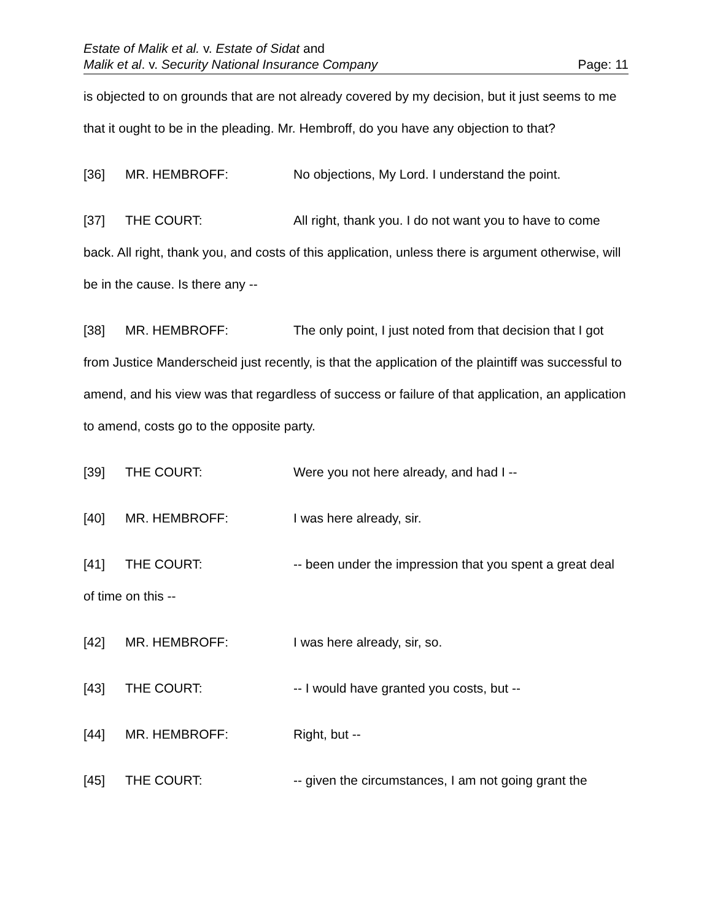Estate of Malik et al. v. Estate of Sidat and
Malik et al. v. Security National Insurance Company Page: 11
is objected to on grounds that are not already covered by my decision, but it just seems to me that it ought to be in the pleading. Mr. Hembroff, do you have any objection to that?
[36] MR. HEMBROFF: No objections, My Lord. I understand the point.
[37] THE COURT: All right, thank you. I do not want you to have to come back. All right, thank you, and costs of this application, unless there is argument otherwise, will be in the cause. Is there any --
[38] MR. HEMBROFF: The only point, I just noted from that decision that I got from Justice Manderscheid just recently, is that the application of the plaintiff was successful to amend, and his view was that regardless of success or failure of that application, an application to amend, costs go to the opposite party.
[39] THE COURT: Were you not here already, and had I --
[40] MR. HEMBROFF: I was here already, sir.
[41] THE COURT: -- been under the impression that you spent a great deal of time on this --
[42] MR. HEMBROFF: I was here already, sir, so.
[43] THE COURT: -- I would have granted you costs, but --
[44] MR. HEMBROFF: Right, but --
[45] THE COURT: -- given the circumstances, I am not going grant the